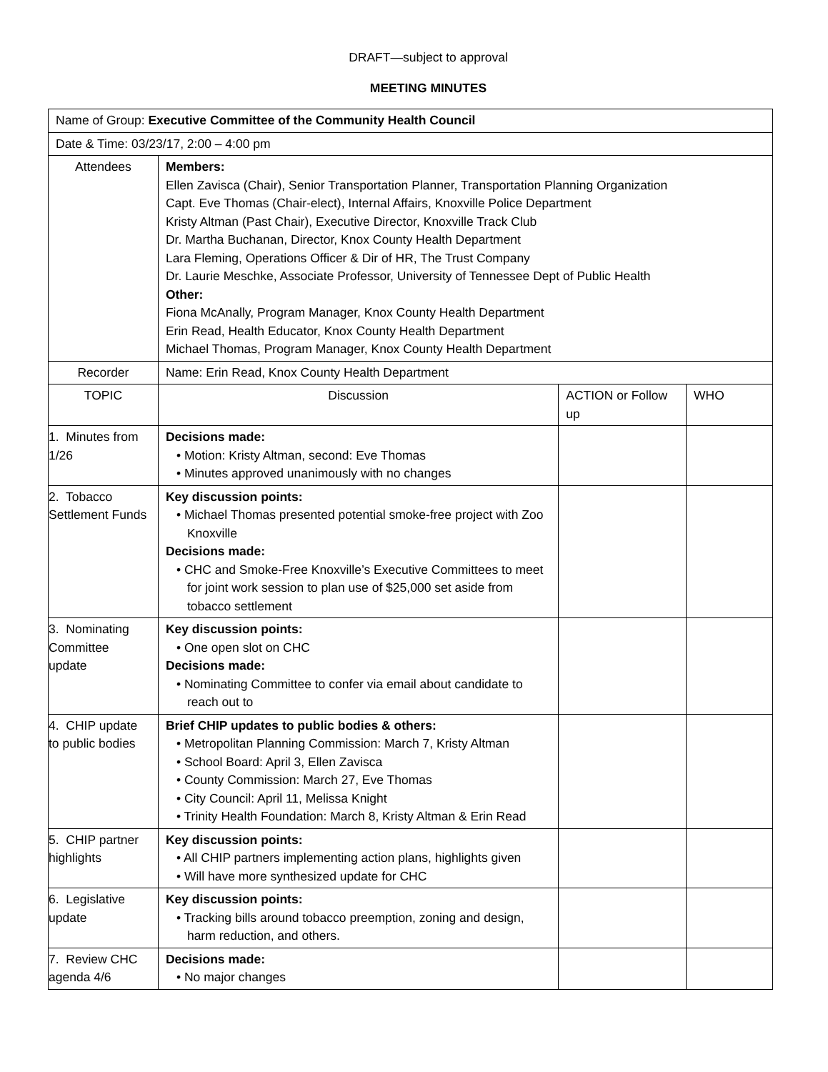DRAFT—subject to approval
MEETING MINUTES
| Name of Group: Executive Committee of the Community Health Council | | | |
| Date & Time: 03/23/17, 2:00 – 4:00 pm | | | |
| Attendees | Members: Ellen Zavisca (Chair), Senior Transportation Planner, Transportation Planning Organization Capt. Eve Thomas (Chair-elect), Internal Affairs, Knoxville Police Department Kristy Altman (Past Chair), Executive Director, Knoxville Track Club Dr. Martha Buchanan, Director, Knox County Health Department Lara Fleming, Operations Officer & Dir of HR, The Trust Company Dr. Laurie Meschke, Associate Professor, University of Tennessee Dept of Public Health Other: Fiona McAnally, Program Manager, Knox County Health Department Erin Read, Health Educator, Knox County Health Department Michael Thomas, Program Manager, Knox County Health Department | | |
| Recorder | Name: Erin Read, Knox County Health Department | | |
| TOPIC | Discussion | ACTION or Follow up | WHO |
| 1. Minutes from 1/26 | Decisions made: • Motion: Kristy Altman, second: Eve Thomas • Minutes approved unanimously with no changes | | |
| 2. Tobacco Settlement Funds | Key discussion points: • Michael Thomas presented potential smoke-free project with Zoo Knoxville Decisions made: • CHC and Smoke-Free Knoxville’s Executive Committees to meet for joint work session to plan use of $25,000 set aside from tobacco settlement | | |
| 3. Nominating Committee update | Key discussion points: • One open slot on CHC Decisions made: • Nominating Committee to confer via email about candidate to reach out to | | |
| 4. CHIP update to public bodies | Brief CHIP updates to public bodies & others: • Metropolitan Planning Commission: March 7, Kristy Altman • School Board: April 3, Ellen Zavisca • County Commission: March 27, Eve Thomas • City Council: April 11, Melissa Knight • Trinity Health Foundation: March 8, Kristy Altman & Erin Read | | |
| 5. CHIP partner highlights | Key discussion points: • All CHIP partners implementing action plans, highlights given • Will have more synthesized update for CHC | | |
| 6. Legislative update | Key discussion points: • Tracking bills around tobacco preemption, zoning and design, harm reduction, and others. | | |
| 7. Review CHC agenda 4/6 | Decisions made: • No major changes | | |